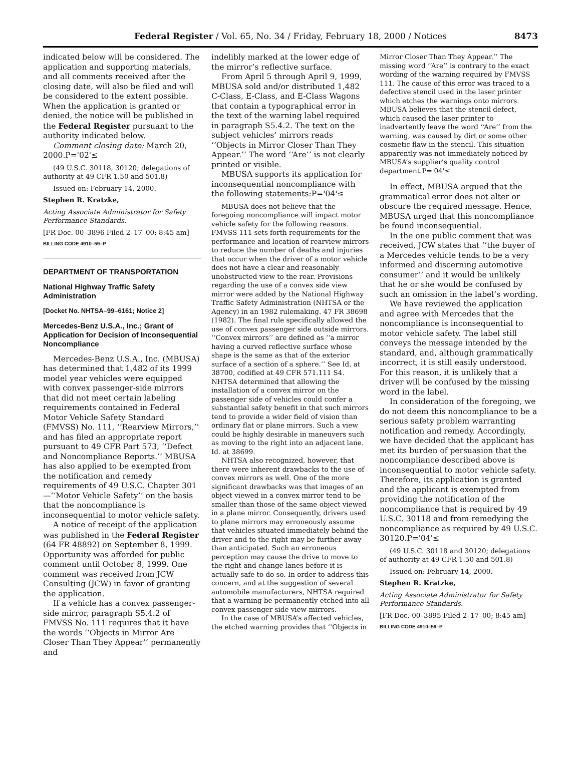Federal Register / Vol. 65, No. 34 / Friday, February 18, 2000 / Notices
8473
indicated below will be considered. The application and supporting materials, and all comments received after the closing date, will also be filed and will be considered to the extent possible. When the application is granted or denied, the notice will be published in the Federal Register pursuant to the authority indicated below.
Comment closing date: March 20, 2000.P='02'≤
(49 U.S.C. 30118, 30120; delegations of authority at 49 CFR 1.50 and 501.8)
Issued on: February 14, 2000.
Stephen R. Kratzke,
Acting Associate Administrator for Safety Performance Standards.
[FR Doc. 00–3896 Filed 2–17–00; 8:45 am]
BILLING CODE 4910–59–P
DEPARTMENT OF TRANSPORTATION
National Highway Traffic Safety Administration
[Docket No. NHTSA–99–6161; Notice 2]
Mercedes-Benz U.S.A., Inc.; Grant of Application for Decision of Inconsequential Noncompliance
Mercedes-Benz U.S.A., Inc. (MBUSA) has determined that 1,482 of its 1999 model year vehicles were equipped with convex passenger-side mirrors that did not meet certain labeling requirements contained in Federal Motor Vehicle Safety Standard (FMVSS) No. 111, ‘‘Rearview Mirrors,’’ and has filed an appropriate report pursuant to 49 CFR Part 573, ‘‘Defect and Noncompliance Reports.’’ MBUSA has also applied to be exempted from the notification and remedy requirements of 49 U.S.C. Chapter 301—‘‘Motor Vehicle Safety’’ on the basis that the noncompliance is inconsequential to motor vehicle safety.
A notice of receipt of the application was published in the Federal Register (64 FR 48892) on September 8, 1999. Opportunity was afforded for public comment until October 8, 1999. One comment was received from JCW Consulting (JCW) in favor of granting the application.
If a vehicle has a convex passenger-side mirror, paragraph S5.4.2 of FMVSS No. 111 requires that it have the words ‘‘Objects in Mirror Are Closer Than They Appear’’ permanently and
indelibly marked at the lower edge of the mirror’s reflective surface.
From April 5 through April 9, 1999, MBUSA sold and/or distributed 1,482 C-Class, E-Class, and E-Class Wagons that contain a typographical error in the text of the warning label required in paragraph S5.4.2. The text on the subject vehicles’ mirrors reads ‘‘Objects in Mirror Closer Than They Appear.’’ The word ‘‘Are’’ is not clearly printed or visible.
MBUSA supports its application for inconsequential noncompliance with the following statements:P='04'≤
MBUSA does not believe that the foregoing noncompliance will impact motor vehicle safety for the following reasons. FMVSS 111 sets forth requirements for the performance and location of rearview mirrors to reduce the number of deaths and injuries that occur when the driver of a motor vehicle does not have a clear and reasonably unobstructed view to the rear. Provisions regarding the use of a convex side view mirror were added by the National Highway Traffic Safety Administration (NHTSA or the Agency) in an 1982 rulemaking. 47 FR 38698 (1982). The final rule specifically allowed the use of convex passenger side outside mirrors. ‘‘Convex mirrors’’ are defined as ‘‘a mirror having a curved reflective surface whose shape is the same as that of the exterior surface of a section of a sphere.’’ See Id. at 38700, codified at 49 CFR 571.111 S4. NHTSA determined that allowing the installation of a convex mirror on the passenger side of vehicles could confer a substantial safety benefit in that such mirrors tend to provide a wider field of vision than ordinary flat or plane mirrors. Such a view could be highly desirable in maneuvers such as moving to the right into an adjacent lane. Id. at 38699.
NHTSA also recognized, however, that there were inherent drawbacks to the use of convex mirrors as well. One of the more significant drawbacks was that images of an object viewed in a convex mirror tend to be smaller than those of the same object viewed in a plane mirror. Consequently, drivers used to plane mirrors may erroneously assume that vehicles situated immediately behind the driver and to the right may be further away than anticipated. Such an erroneous perception may cause the drive to move to the right and change lanes before it is actually safe to do so. In order to address this concern, and at the suggestion of several automobile manufacturers, NHTSA required that a warning be permanently etched into all convex passenger side view mirrors.
In the case of MBUSA’s affected vehicles, the etched warning provides that ‘‘Objects in
Mirror Closer Than They Appear.’’ The missing word ‘‘Are’’ is contrary to the exact wording of the warning required by FMVSS 111. The cause of this error was traced to a defective stencil used in the laser printer which etches the warnings onto mirrors. MBUSA believes that the stencil defect, which caused the laser printer to inadvertently leave the word ‘‘Are’’ from the warning, was caused by dirt or some other cosmetic flaw in the stencil. This situation apparently was not immediately noticed by MBUSA’s supplier’s quality control department.P='04'≤
In effect, MBUSA argued that the grammatical error does not alter or obscure the required message. Hence, MBUSA urged that this noncompliance be found inconsequential.
In the one public comment that was received, JCW states that ‘‘the buyer of a Mercedes vehicle tends to be a very informed and discerning automotive consumer’’ and it would be unlikely that he or she would be confused by such an omission in the label’s wording.
We have reviewed the application and agree with Mercedes that the noncompliance is inconsequential to motor vehicle safety. The label still conveys the message intended by the standard, and, although grammatically incorrect, it is still easily understood. For this reason, it is unlikely that a driver will be confused by the missing word in the label.
In consideration of the foregoing, we do not deem this noncompliance to be a serious safety problem warranting notification and remedy. Accordingly, we have decided that the applicant has met its burden of persuasion that the noncompliance described above is inconsequential to motor vehicle safety. Therefore, its application is granted and the applicant is exempted from providing the notification of the noncompliance that is required by 49 U.S.C. 30118 and from remedying the noncompliance as required by 49 U.S.C. 30120.P='04'≤
(49 U.S.C. 30118 and 30120; delegations of authority at 49 CFR 1.50 and 501.8)
Issued on: February 14, 2000.
Stephen R. Kratzke,
Acting Associate Administrator for Safety Performance Standards.
[FR Doc. 00–3895 Filed 2–17–00; 8:45 am]
BILLING CODE 4910–59–P